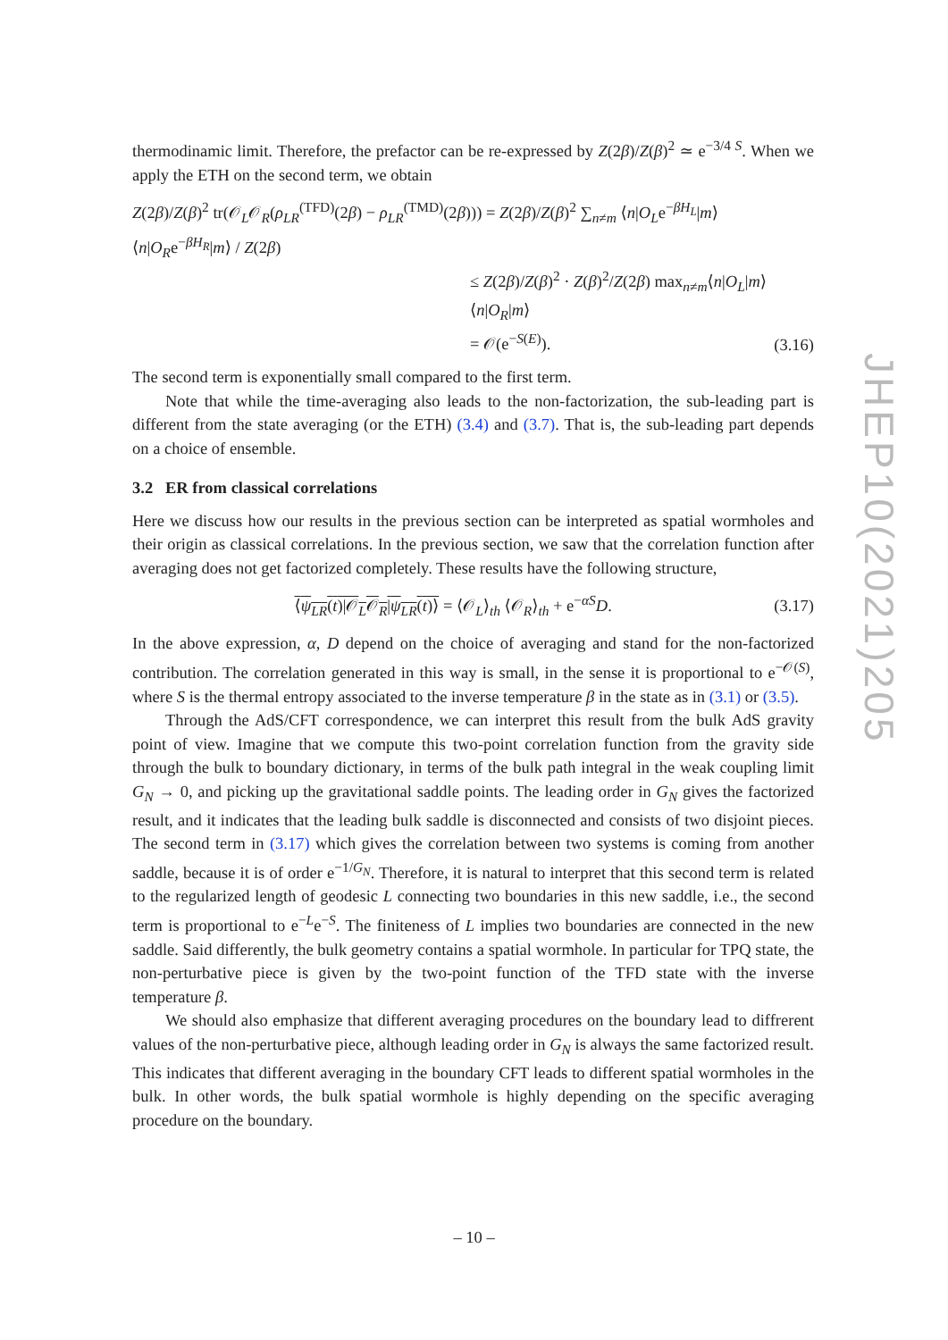thermodinamic limit. Therefore, the prefactor can be re-expressed by Z(2β)/Z(β)<sup>2</sup> ≃ e<sup>−3/4 S</sup>. When we apply the ETH on the second term, we obtain
Z(2β)/Z(β)<sup>2</sup> tr(𝒪<sub>L</sub>𝒪<sub>R</sub>(ρ<sub>LR</sub><sup>(TFD)</sup>(2β) − ρ<sub>LR</sub><sup>(TMD)</sup>(2β))) = Z(2β)/Z(β)<sup>2</sup> ∑<sub>n≠m</sub> ⟨n|O<sub>L</sub>e<sup>−βH<sub>L</sub></sup>|m⟩⟨n|O<sub>R</sub>e<sup>−βH<sub>R</sub></sup>|m⟩ / Z(2β)
≤ Z(2β)/Z(β)<sup>2</sup> · Z(β)<sup>2</sup>/Z(2β) max<sub>n≠m</sub>⟨n|O<sub>L</sub>|m⟩⟨n|O<sub>R</sub>|m⟩
= 𝒪(e<sup>−S(E)</sup>).
(3.16)
The second term is exponentially small compared to the first term.
Note that while the time-averaging also leads to the non-factorization, the sub-leading part is different from the state averaging (or the ETH) (3.4) and (3.7). That is, the sub-leading part depends on a choice of ensemble.
3.2 ER from classical correlations
Here we discuss how our results in the previous section can be interpreted as spatial wormholes and their origin as classical correlations. In the previous section, we saw that the correlation function after averaging does not get factorized completely. These results have the following structure,
⟨ψ<sub>LR</sub>(t)|𝒪<sub>L</sub>𝒪<sub>R</sub>|ψ<sub>LR</sub>(t)⟩ = ⟨𝒪<sub>L</sub>⟩<sub>th</sub> ⟨𝒪<sub>R</sub>⟩<sub>th</sub> + e<sup>−αS</sup>D.
(3.17)
In the above expression, α, D depend on the choice of averaging and stand for the non-factorized contribution. The correlation generated in this way is small, in the sense it is proportional to e<sup>−𝒪(S)</sup>, where S is the thermal entropy associated to the inverse temperature β in the state as in (3.1) or (3.5).
Through the AdS/CFT correspondence, we can interpret this result from the bulk AdS gravity point of view. Imagine that we compute this two-point correlation function from the gravity side through the bulk to boundary dictionary, in terms of the bulk path integral in the weak coupling limit G<sub>N</sub> → 0, and picking up the gravitational saddle points. The leading order in G<sub>N</sub> gives the factorized result, and it indicates that the leading bulk saddle is disconnected and consists of two disjoint pieces. The second term in (3.17) which gives the correlation between two systems is coming from another saddle, because it is of order e<sup>−1/G<sub>N</sub></sup>. Therefore, it is natural to interpret that this second term is related to the regularized length of geodesic L connecting two boundaries in this new saddle, i.e., the second term is proportional to e<sup>−L</sup>e<sup>−S</sup>. The finiteness of L implies two boundaries are connected in the new saddle. Said differently, the bulk geometry contains a spatial wormhole. In particular for TPQ state, the non-perturbative piece is given by the two-point function of the TFD state with the inverse temperature β.
We should also emphasize that different averaging procedures on the boundary lead to diffrerent values of the non-perturbative piece, although leading order in G<sub>N</sub> is always the same factorized result. This indicates that different averaging in the boundary CFT leads to different spatial wormholes in the bulk. In other words, the bulk spatial wormhole is highly depending on the specific averaging procedure on the boundary.
JHEP10(2021)205
– 10 –